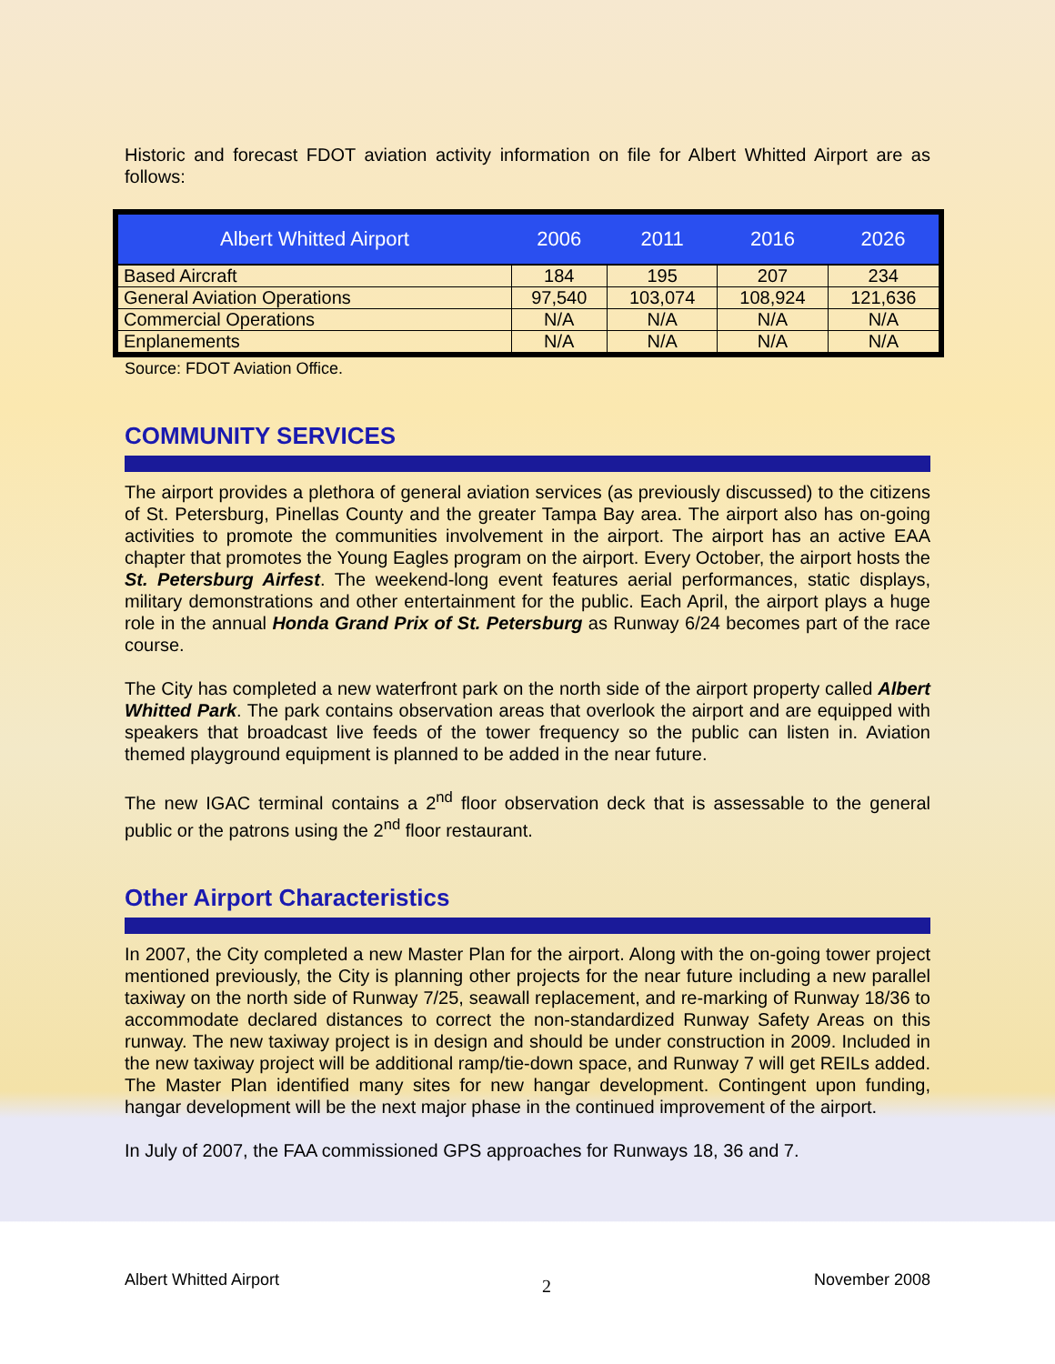Historic and forecast FDOT aviation activity information on file for Albert Whitted Airport are as follows:
| Albert Whitted Airport | 2006 | 2011 | 2016 | 2026 |
| --- | --- | --- | --- | --- |
| Based Aircraft | 184 | 195 | 207 | 234 |
| General Aviation Operations | 97,540 | 103,074 | 108,924 | 121,636 |
| Commercial Operations | N/A | N/A | N/A | N/A |
| Enplanements | N/A | N/A | N/A | N/A |
Source: FDOT Aviation Office.
COMMUNITY SERVICES
The airport provides a plethora of general aviation services (as previously discussed) to the citizens of St. Petersburg, Pinellas County and the greater Tampa Bay area. The airport also has on-going activities to promote the communities involvement in the airport. The airport has an active EAA chapter that promotes the Young Eagles program on the airport. Every October, the airport hosts the St. Petersburg Airfest. The weekend-long event features aerial performances, static displays, military demonstrations and other entertainment for the public. Each April, the airport plays a huge role in the annual Honda Grand Prix of St. Petersburg as Runway 6/24 becomes part of the race course.
The City has completed a new waterfront park on the north side of the airport property called Albert Whitted Park. The park contains observation areas that overlook the airport and are equipped with speakers that broadcast live feeds of the tower frequency so the public can listen in. Aviation themed playground equipment is planned to be added in the near future.
The new IGAC terminal contains a 2<sup>nd</sup> floor observation deck that is assessable to the general public or the patrons using the 2<sup>nd</sup> floor restaurant.
Other Airport Characteristics
In 2007, the City completed a new Master Plan for the airport. Along with the on-going tower project mentioned previously, the City is planning other projects for the near future including a new parallel taxiway on the north side of Runway 7/25, seawall replacement, and re-marking of Runway 18/36 to accommodate declared distances to correct the non-standardized Runway Safety Areas on this runway. The new taxiway project is in design and should be under construction in 2009. Included in the new taxiway project will be additional ramp/tie-down space, and Runway 7 will get REILs added. The Master Plan identified many sites for new hangar development. Contingent upon funding, hangar development will be the next major phase in the continued improvement of the airport.
In July of 2007, the FAA commissioned GPS approaches for Runways 18, 36 and 7.
Albert Whitted Airport 2 November 2008